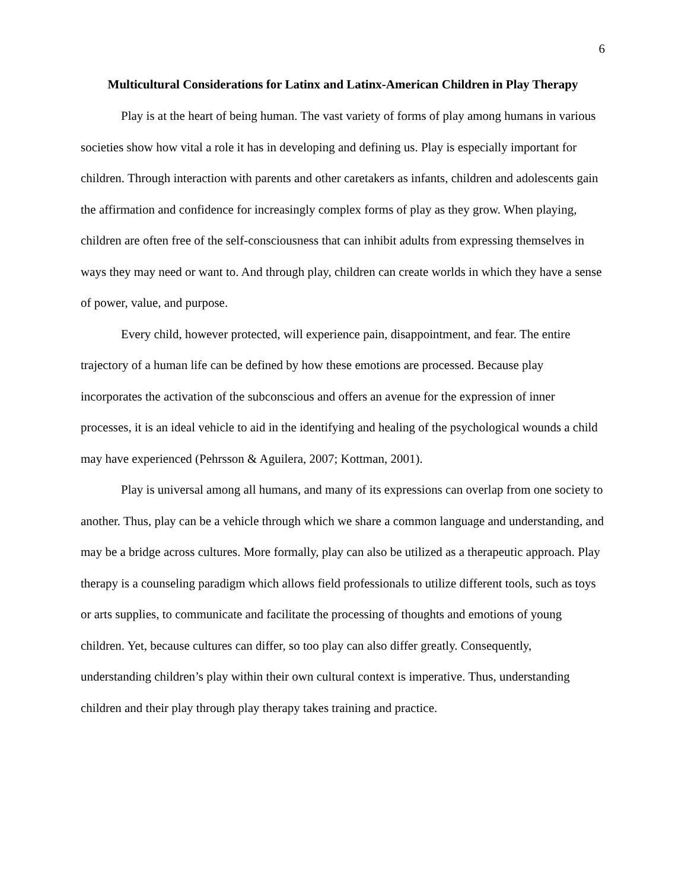6
Multicultural Considerations for Latinx and Latinx-American Children in Play Therapy
Play is at the heart of being human. The vast variety of forms of play among humans in various societies show how vital a role it has in developing and defining us. Play is especially important for children. Through interaction with parents and other caretakers as infants, children and adolescents gain the affirmation and confidence for increasingly complex forms of play as they grow. When playing, children are often free of the self-consciousness that can inhibit adults from expressing themselves in ways they may need or want to. And through play, children can create worlds in which they have a sense of power, value, and purpose.
Every child, however protected, will experience pain, disappointment, and fear. The entire trajectory of a human life can be defined by how these emotions are processed. Because play incorporates the activation of the subconscious and offers an avenue for the expression of inner processes, it is an ideal vehicle to aid in the identifying and healing of the psychological wounds a child may have experienced (Pehrsson & Aguilera, 2007; Kottman, 2001).
Play is universal among all humans, and many of its expressions can overlap from one society to another. Thus, play can be a vehicle through which we share a common language and understanding, and may be a bridge across cultures. More formally, play can also be utilized as a therapeutic approach. Play therapy is a counseling paradigm which allows field professionals to utilize different tools, such as toys or arts supplies, to communicate and facilitate the processing of thoughts and emotions of young children. Yet, because cultures can differ, so too play can also differ greatly. Consequently, understanding children’s play within their own cultural context is imperative. Thus, understanding children and their play through play therapy takes training and practice.